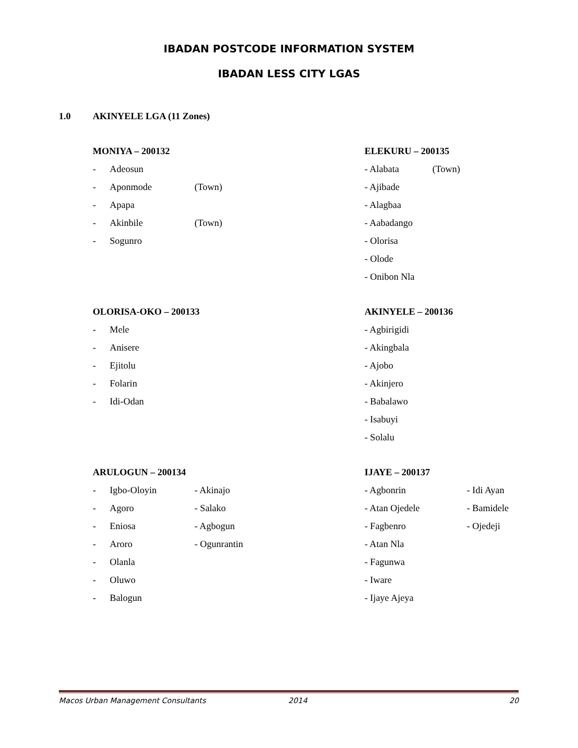IBADAN POSTCODE INFORMATION SYSTEM
IBADAN LESS CITY LGAS
1.0 AKINYELE LGA (11 Zones)
MONIYA – 200132
- Adeosun
- Aponmode (Town)
- Apapa
- Akinbile (Town)
- Sogunro
OLORISA-OKO – 200133
- Mele
- Anisere
- Ejitolu
- Folarin
- Idi-Odan
ARULOGUN – 200134
- Igbo-Oloyin - Akinajo
- Agoro - Salako
- Eniosa - Agbogun
- Aroro - Ogunrantin
- Olanla
- Oluwo
- Balogun
ELEKURU – 200135
- Alabata (Town)
- Ajibade
- Alagbaa
- Aabadango
- Olorisa
- Olode
- Onibon Nla
AKINYELE – 200136
- Agbirigidi
- Akingbala
- Ajobo
- Akinjero
- Babalawo
- Isabuyi
- Solalu
IJAYE – 200137
- Agbonrin - Idi Ayan
- Atan Ojedele - Bamidele
- Fagbenro - Ojedeji
- Atan Nla
- Fagunwa
- Iware
- Ijaye Ajeya
Macos Urban Management Consultants 2014 20